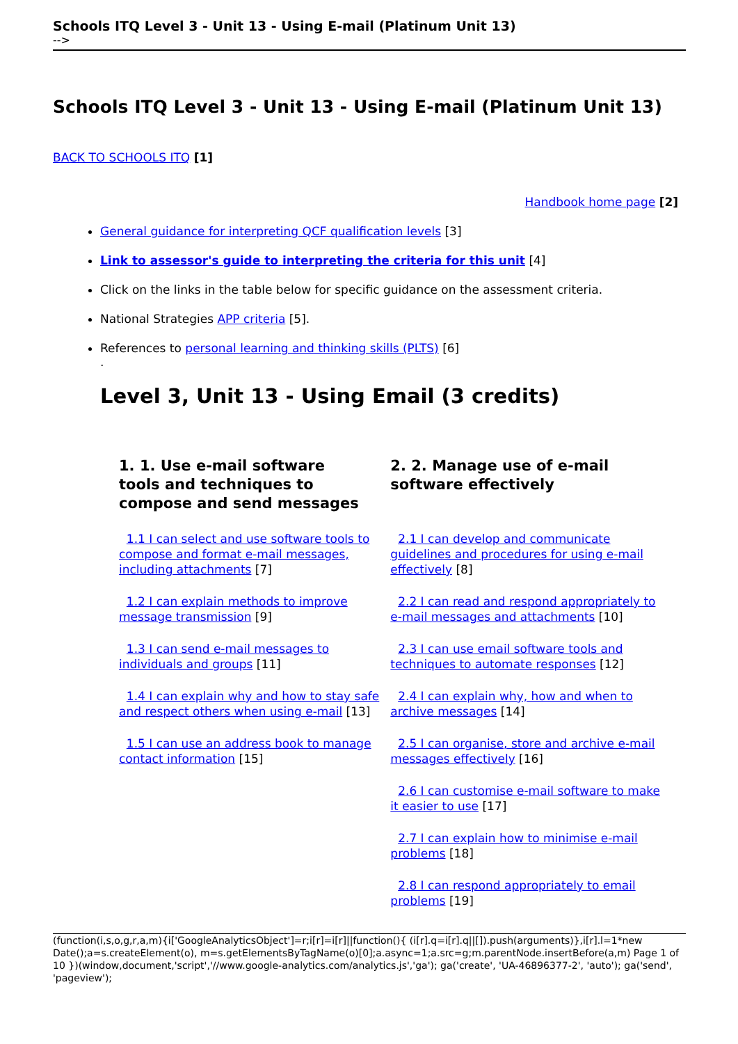Schools ITQ Level 3 - Unit 13 - Using E-mail (Platinum Unit 13)
-->
Schools ITQ Level 3 - Unit 13 - Using E-mail (Platinum Unit 13)
BACK TO SCHOOLS ITQ [1]
Handbook home page [2]
General guidance for interpreting QCF qualification levels [3]
Link to assessor's guide to interpreting the criteria for this unit [4]
Click on the links in the table below for specific guidance on the assessment criteria.
National Strategies APP criteria [5].
References to personal learning and thinking skills (PLTS) [6]
.
Level 3, Unit 13 - Using Email (3 credits)
| 1. 1. Use e-mail software tools and techniques to compose and send messages | 2. 2. Manage use of e-mail software effectively |
| --- | --- |
| 1.1 I can select and use software tools to compose and format e-mail messages, including attachments [7] | 2.1 I can develop and communicate guidelines and procedures for using e-mail effectively [8] |
| 1.2 I can explain methods to improve message transmission [9] | 2.2 I can read and respond appropriately to e-mail messages and attachments [10] |
| 1.3 I can send e-mail messages to individuals and groups [11] | 2.3 I can use email software tools and techniques to automate responses [12] |
| 1.4 I can explain why and how to stay safe and respect others when using e-mail [13] | 2.4 I can explain why, how and when to archive messages [14] |
| 1.5 I can use an address book to manage contact information [15] | 2.5 I can organise, store and archive e-mail messages effectively [16] |
| | 2.6 I can customise e-mail software to make it easier to use [17] |
| | 2.7 I can explain how to minimise e-mail problems [18] |
| | 2.8 I can respond appropriately to email problems [19] |
(function(i,s,o,g,r,a,m){i['GoogleAnalyticsObject']=r;i[r]=i[r]||function(){ (i[r].q=i[r].q||[]).push(arguments)},i[r].l=1*new Date();a=s.createElement(o), m=s.getElementsByTagName(o)[0];a.async=1;a.src=g;m.parentNode.insertBefore(a,m) Page 1 of 10 })(window,document,'script','//www.google-analytics.com/analytics.js','ga'); ga('create', 'UA-46896377-2', 'auto'); ga('send', 'pageview');